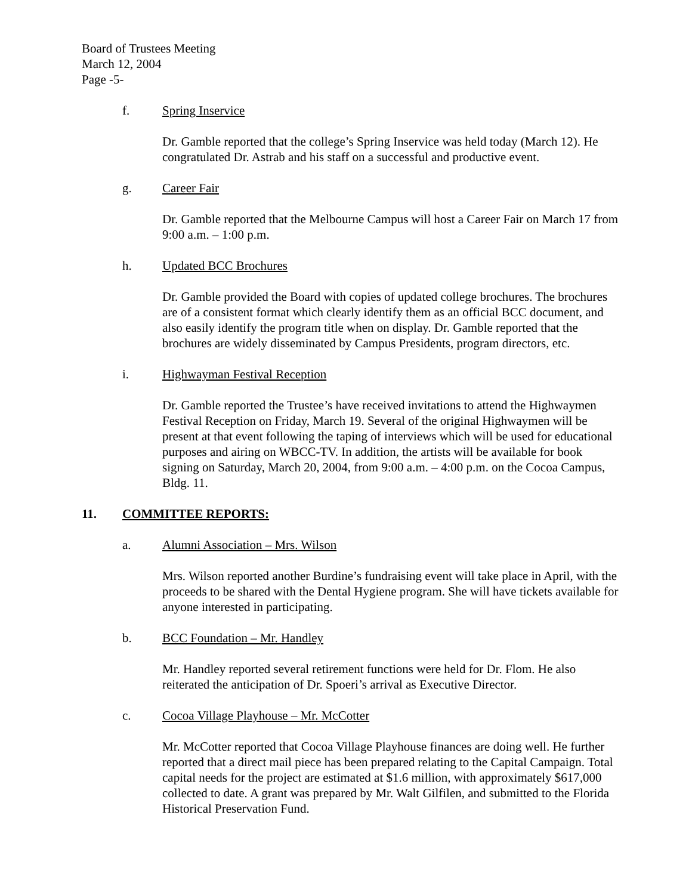Board of Trustees Meeting
March 12, 2004
Page -5-
f. Spring Inservice
Dr. Gamble reported that the college’s Spring Inservice was held today (March 12). He congratulated Dr. Astrab and his staff on a successful and productive event.
g. Career Fair
Dr. Gamble reported that the Melbourne Campus will host a Career Fair on March 17 from 9:00 a.m. – 1:00 p.m.
h. Updated BCC Brochures
Dr. Gamble provided the Board with copies of updated college brochures. The brochures are of a consistent format which clearly identify them as an official BCC document, and also easily identify the program title when on display. Dr. Gamble reported that the brochures are widely disseminated by Campus Presidents, program directors, etc.
i. Highwayman Festival Reception
Dr. Gamble reported the Trustee’s have received invitations to attend the Highwaymen Festival Reception on Friday, March 19. Several of the original Highwaymen will be present at that event following the taping of interviews which will be used for educational purposes and airing on WBCC-TV. In addition, the artists will be available for book signing on Saturday, March 20, 2004, from 9:00 a.m. – 4:00 p.m. on the Cocoa Campus, Bldg. 11.
11. COMMITTEE REPORTS:
a. Alumni Association – Mrs. Wilson
Mrs. Wilson reported another Burdine’s fundraising event will take place in April, with the proceeds to be shared with the Dental Hygiene program. She will have tickets available for anyone interested in participating.
b. BCC Foundation – Mr. Handley
Mr. Handley reported several retirement functions were held for Dr. Flom. He also reiterated the anticipation of Dr. Spoeri’s arrival as Executive Director.
c. Cocoa Village Playhouse – Mr. McCotter
Mr. McCotter reported that Cocoa Village Playhouse finances are doing well. He further reported that a direct mail piece has been prepared relating to the Capital Campaign. Total capital needs for the project are estimated at $1.6 million, with approximately $617,000 collected to date. A grant was prepared by Mr. Walt Gilfilen, and submitted to the Florida Historical Preservation Fund.